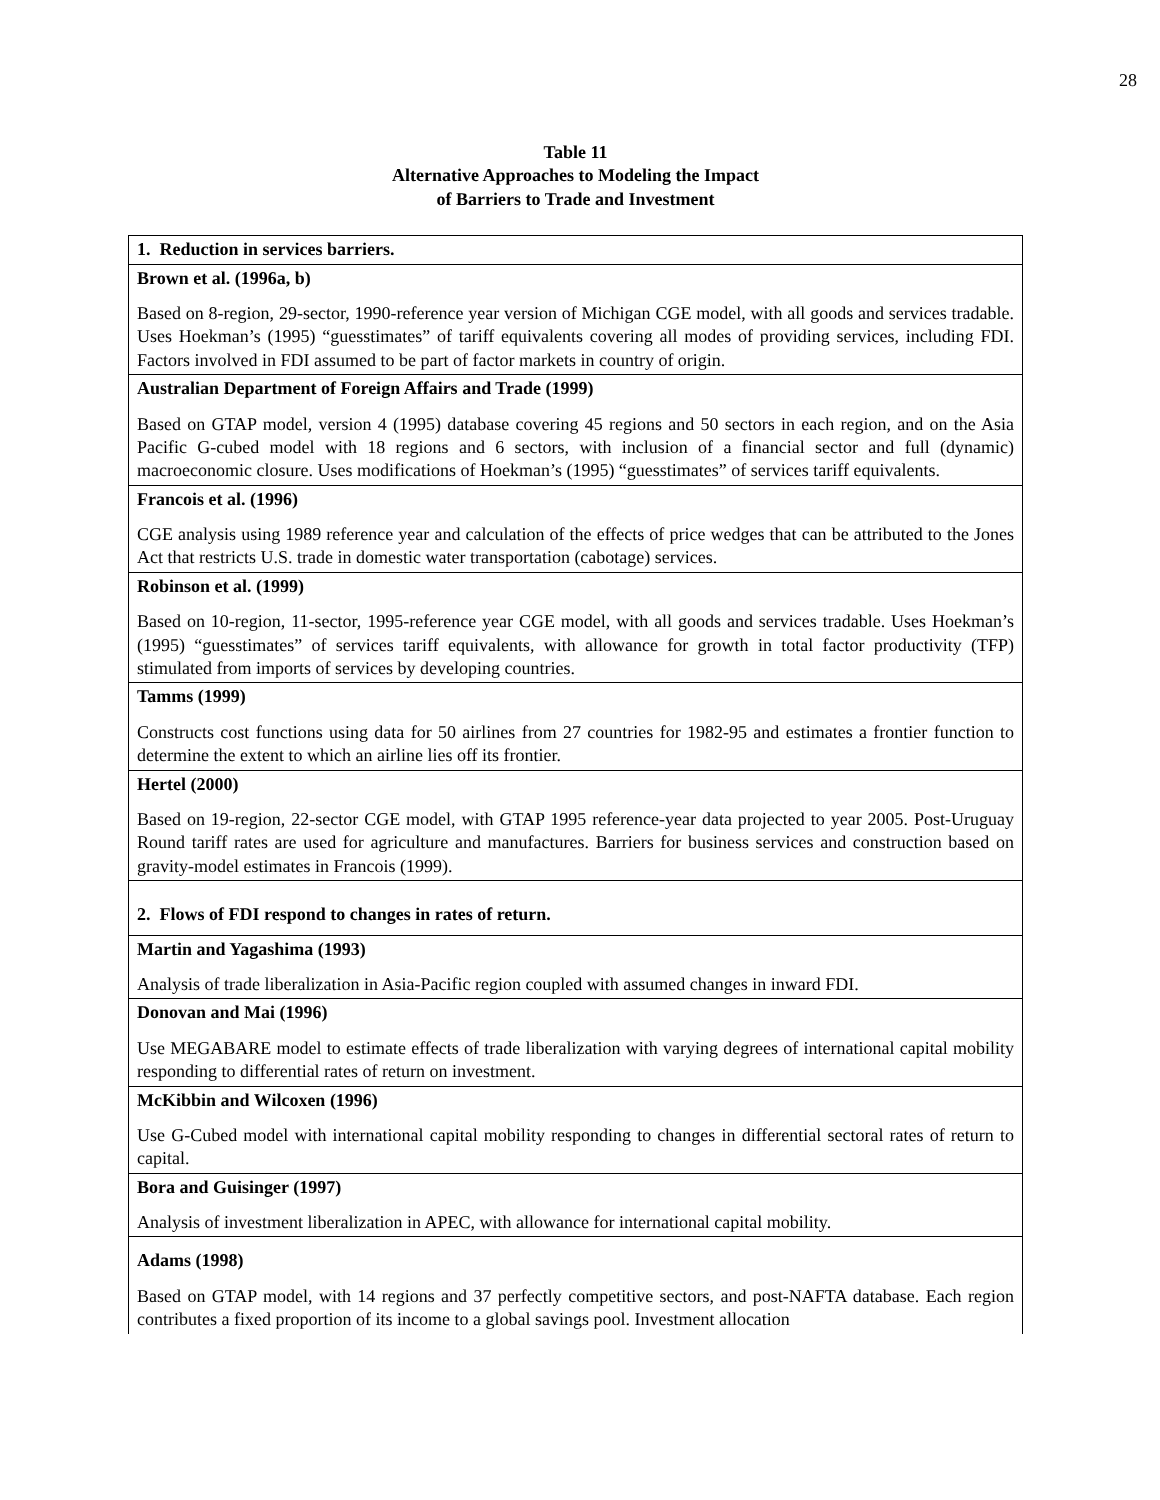28
Table 11
Alternative Approaches to Modeling the Impact
of Barriers to Trade and Investment
| 1. Reduction in services barriers. |
| --- |
| Brown et al. (1996a, b) |
| Based on 8-region, 29-sector, 1990-reference year version of Michigan CGE model, with all goods and services tradable. Uses Hoekman’s (1995) “guesstimates” of tariff equivalents covering all modes of providing services, including FDI. Factors involved in FDI assumed to be part of factor markets in country of origin. |
| Australian Department of Foreign Affairs and Trade (1999) |
| Based on GTAP model, version 4 (1995) database covering 45 regions and 50 sectors in each region, and on the Asia Pacific G-cubed model with 18 regions and 6 sectors, with inclusion of a financial sector and full (dynamic) macroeconomic closure. Uses modifications of Hoekman’s (1995) “guesstimates” of services tariff equivalents. |
| Francois et al. (1996) |
| CGE analysis using 1989 reference year and calculation of the effects of price wedges that can be attributed to the Jones Act that restricts U.S. trade in domestic water transportation (cabotage) services. |
| Robinson et al. (1999) |
| Based on 10-region, 11-sector, 1995-reference year CGE model, with all goods and services tradable. Uses Hoekman’s (1995) “guesstimates” of services tariff equivalents, with allowance for growth in total factor productivity (TFP) stimulated from imports of services by developing countries. |
| Tamms (1999) |
| Constructs cost functions using data for 50 airlines from 27 countries for 1982-95 and estimates a frontier function to determine the extent to which an airline lies off its frontier. |
| Hertel (2000) |
| Based on 19-region, 22-sector CGE model, with GTAP 1995 reference-year data projected to year 2005. Post-Uruguay Round tariff rates are used for agriculture and manufactures. Barriers for business services and construction based on gravity-model estimates in Francois (1999). |
| 2. Flows of FDI respond to changes in rates of return. |
| Martin and Yagashima (1993) |
| Analysis of trade liberalization in Asia-Pacific region coupled with assumed changes in inward FDI. |
| Donovan and Mai (1996) |
| Use MEGABARE model to estimate effects of trade liberalization with varying degrees of international capital mobility responding to differential rates of return on investment. |
| McKibbin and Wilcoxen (1996) |
| Use G-Cubed model with international capital mobility responding to changes in differential sectoral rates of return to capital. |
| Bora and Guisinger (1997) |
| Analysis of investment liberalization in APEC, with allowance for international capital mobility. |
| Adams (1998) |
| Based on GTAP model, with 14 regions and 37 perfectly competitive sectors, and post-NAFTA database. Each region contributes a fixed proportion of its income to a global savings pool. Investment allocation |